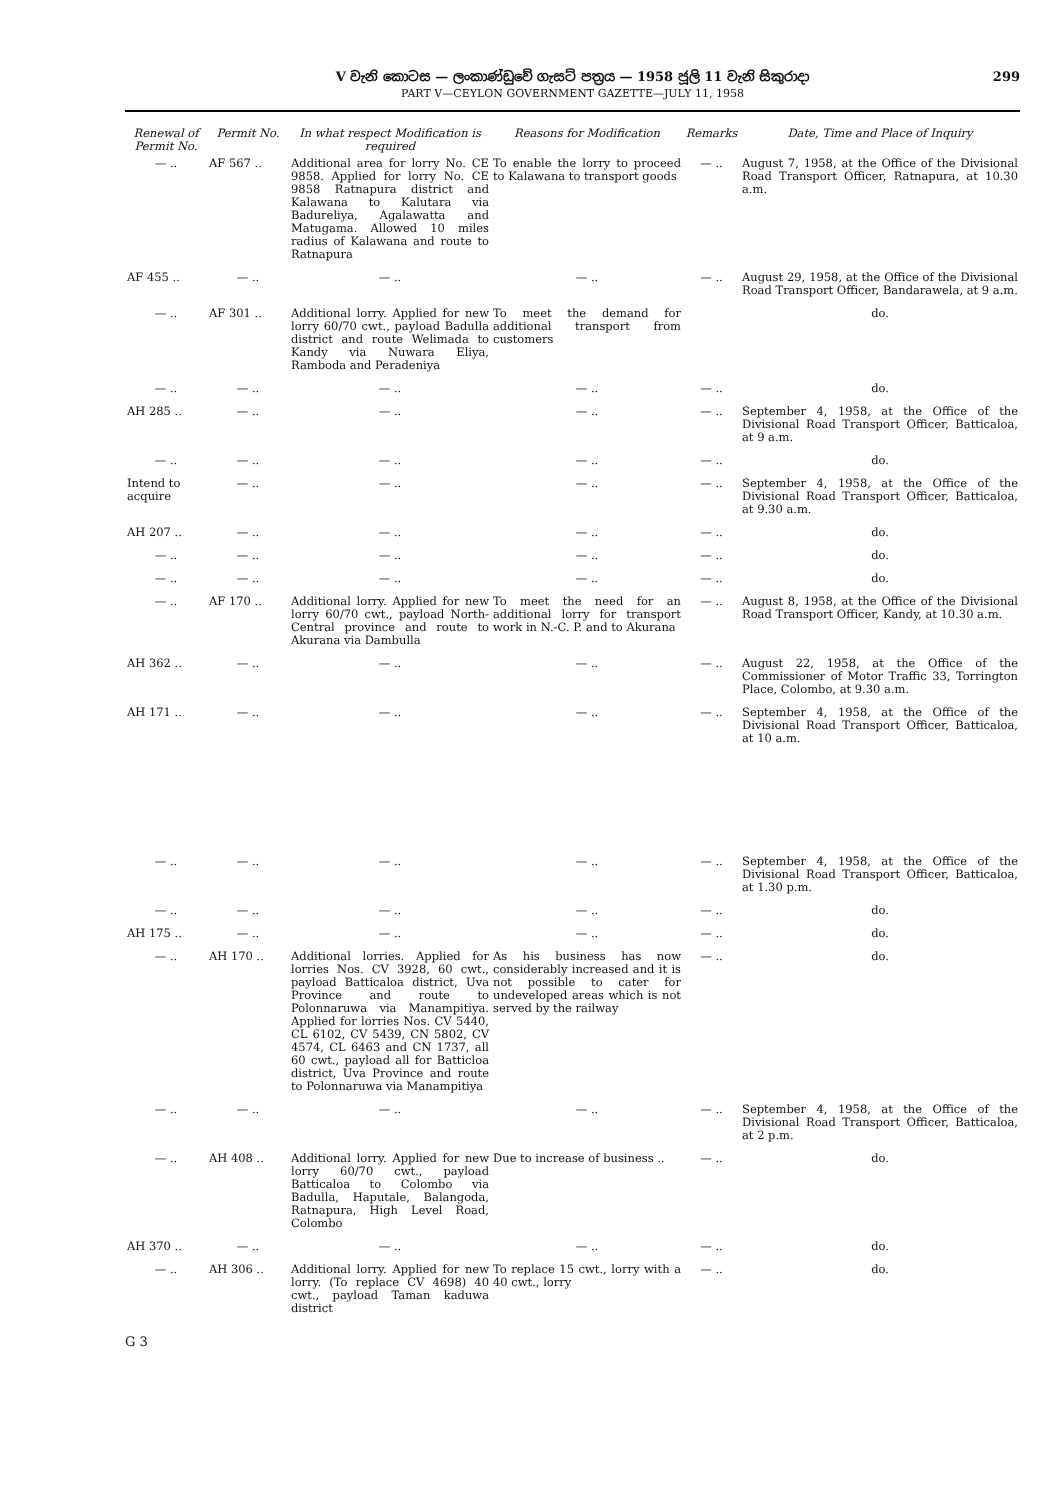V වැනි කොටස — ලංකාණ්ඩුවේ ගැසට් පත්‍රය — 1958 ජූලි 11 වැනි සිකුරාදා 299
PART V—CEYLON GOVERNMENT GAZETTE—JULY 11, 1958
| Renewal of Permit No. | Permit No. | In what respect Modification is required | Reasons for Modification | Remarks | Date, Time and Place of Inquiry |
| --- | --- | --- | --- | --- | --- |
| — .. | AF 567 .. | Additional area for lorry No. CE 9858. Applied for lorry No. CE 9858 Ratnapura district and Kalawana to Kalutara via Badureliya, Agalawatta and Matugama. Allowed 10 miles radius of Kalawana and route to Ratnapura | To enable the lorry to proceed to Kalawana to transport goods | — .. | August 7, 1958, at the Office of the Divisional Road Transport Officer, Ratnapura, at 10.30 a.m. |
| AF 455 .. | — .. | — .. | — .. | — .. | August 29, 1958, at the Office of the Divisional Road Transport Officer, Bandarawela, at 9 a.m. |
| — .. | AF 301 .. | Additional lorry. Applied for new lorry 60/70 cwt., payload Badulla district and route Welimada to Kandy via Nuwara Eliya, Ramboda and Peradeniya | To meet the demand for additional transport from customers | | do. |
| — .. | — .. | — .. | — .. | — .. | do. |
| AH 285 .. | — .. | — .. | — .. | — .. | September 4, 1958, at the Office of the Divisional Road Transport Officer, Batticaloa, at 9 a.m. |
| — .. | — .. | — .. | — .. | — .. | do. |
| Intend to acquire | — .. | — .. | — .. | — .. | September 4, 1958, at the Office of the Divisional Road Transport Officer, Batticaloa, at 9.30 a.m. |
| AH 207 .. | — .. | — .. | — .. | — .. | do. |
| — .. | — .. | — .. | — .. | — .. | do. |
| — .. | — .. | — .. | — .. | — .. | do. |
| — .. | AF 170 .. | Additional lorry. Applied for new lorry 60/70 cwt., payload North-Central province and route to Akurana via Dambulla | To meet the need for an additional lorry for transport work in N.-C. P. and to Akurana | — .. | August 8, 1958, at the Office of the Divisional Road Transport Officer, Kandy, at 10.30 a.m. |
| AH 362 .. | — .. | — .. | — .. | — .. | August 22, 1958, at the Office of the Commissioner of Motor Traffic 33, Torrington Place, Colombo, at 9.30 a.m. |
| AH 171 .. | — .. | — .. | — .. | — .. | September 4, 1958, at the Office of the Divisional Road Transport Officer, Batticaloa, at 10 a.m. |
| — .. | — .. | — .. | — .. | — .. | September 4, 1958, at the Office of the Divisional Road Transport Officer, Batticaloa, at 1.30 p.m. |
| — .. | — .. | — .. | — .. | — .. | do. |
| AH 175 .. | — .. | — .. | — .. | — .. | do. |
| — .. | AH 170 .. | Additional lorries. Applied for lorries Nos. CV 3928, 60 cwt., payload Batticaloa district, Uva Province and route to Polonnaruwa via Manampitiya. Applied for lorries Nos. CV 5440, CL 6102, CV 5439, CN 5802, CV 4574, CL 6463 and CN 1737, all 60 cwt., payload all for Batticloa district, Uva Province and route to Polonnaruwa via Manampitiya | As his business has now considerably increased and it is not possible to cater for undeveloped areas which is not served by the railway | — .. | do. |
| — .. | — .. | — .. | — .. | — .. | September 4, 1958, at the Office of the Divisional Road Transport Officer, Batticaloa, at 2 p.m. |
| — .. | AH 408 .. | Additional lorry. Applied for new lorry 60/70 cwt., payload Batticaloa to Colombo via Badulla, Haputale, Balangoda, Ratnapura, High Level Road, Colombo | Due to increase of business .. | — .. | do. |
| AH 370 .. | — .. | — .. | — .. | — .. | do. |
| — .. | AH 306 .. | Additional lorry. Applied for new lorry. (To replace CV 4698) 40 cwt., payload Taman kaduwa district | To replace 15 cwt., lorry with a 40 cwt., lorry | — .. | do. |
G 3